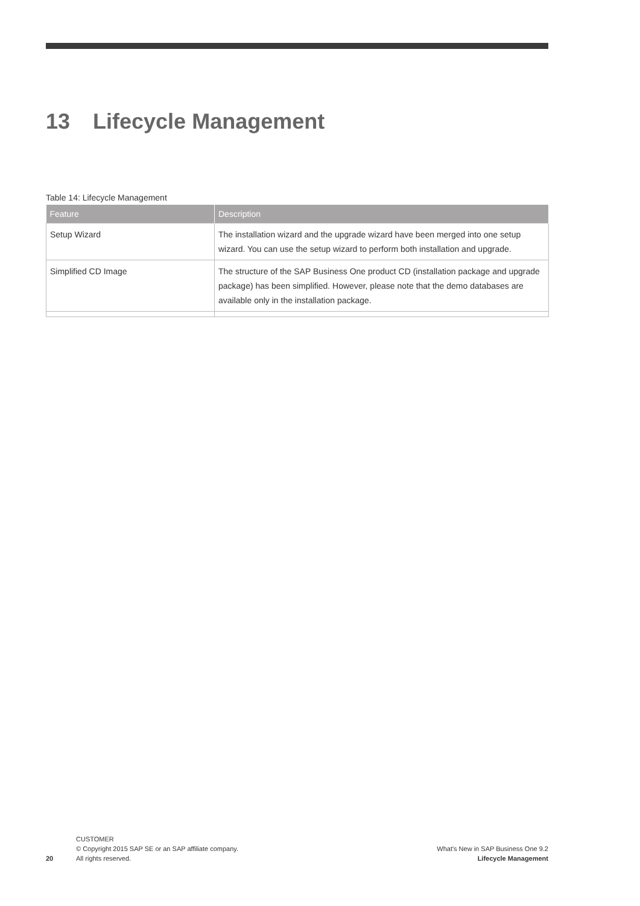13 Lifecycle Management
Table 14: Lifecycle Management
| Feature | Description |
| --- | --- |
| Setup Wizard | The installation wizard and the upgrade wizard have been merged into one setup wizard. You can use the setup wizard to perform both installation and upgrade. |
| Simplified CD Image | The structure of the SAP Business One product CD (installation package and upgrade package) has been simplified. However, please note that the demo databases are available only in the installation package. |
20
CUSTOMER
© Copyright 2015 SAP SE or an SAP affiliate company.
All rights reserved.
What's New in SAP Business One 9.2
Lifecycle Management